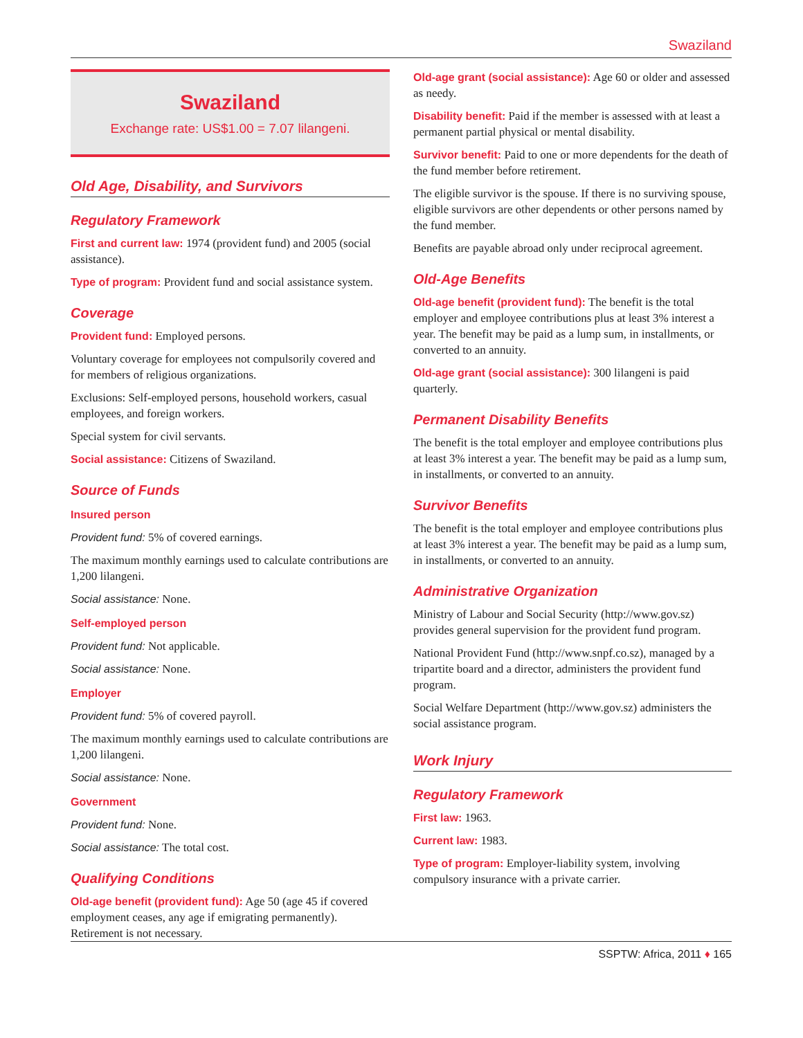Swaziland
Swaziland
Exchange rate: US$1.00 = 7.07 lilangeni.
Old Age, Disability, and Survivors
Regulatory Framework
First and current law: 1974 (provident fund) and 2005 (social assistance).
Type of program: Provident fund and social assistance system.
Coverage
Provident fund: Employed persons.
Voluntary coverage for employees not compulsorily covered and for members of religious organizations.
Exclusions: Self-employed persons, household workers, casual employees, and foreign workers.
Special system for civil servants.
Social assistance: Citizens of Swaziland.
Source of Funds
Insured person
Provident fund: 5% of covered earnings.
The maximum monthly earnings used to calculate contributions are 1,200 lilangeni.
Social assistance: None.
Self-employed person
Provident fund: Not applicable.
Social assistance: None.
Employer
Provident fund: 5% of covered payroll.
The maximum monthly earnings used to calculate contributions are 1,200 lilangeni.
Social assistance: None.
Government
Provident fund: None.
Social assistance: The total cost.
Qualifying Conditions
Old-age benefit (provident fund): Age 50 (age 45 if covered employment ceases, any age if emigrating permanently). Retirement is not necessary.
Old-age grant (social assistance): Age 60 or older and assessed as needy.
Disability benefit: Paid if the member is assessed with at least a permanent partial physical or mental disability.
Survivor benefit: Paid to one or more dependents for the death of the fund member before retirement.
The eligible survivor is the spouse. If there is no surviving spouse, eligible survivors are other dependents or other persons named by the fund member.
Benefits are payable abroad only under reciprocal agreement.
Old-Age Benefits
Old-age benefit (provident fund): The benefit is the total employer and employee contributions plus at least 3% interest a year. The benefit may be paid as a lump sum, in installments, or converted to an annuity.
Old-age grant (social assistance): 300 lilangeni is paid quarterly.
Permanent Disability Benefits
The benefit is the total employer and employee contributions plus at least 3% interest a year. The benefit may be paid as a lump sum, in installments, or converted to an annuity.
Survivor Benefits
The benefit is the total employer and employee contributions plus at least 3% interest a year. The benefit may be paid as a lump sum, in installments, or converted to an annuity.
Administrative Organization
Ministry of Labour and Social Security (http://www.gov.sz) provides general supervision for the provident fund program.
National Provident Fund (http://www.snpf.co.sz), managed by a tripartite board and a director, administers the provident fund program.
Social Welfare Department (http://www.gov.sz) administers the social assistance program.
Work Injury
Regulatory Framework
First law: 1963.
Current law: 1983.
Type of program: Employer-liability system, involving compulsory insurance with a private carrier.
SSPTW: Africa, 2011 ♦ 165